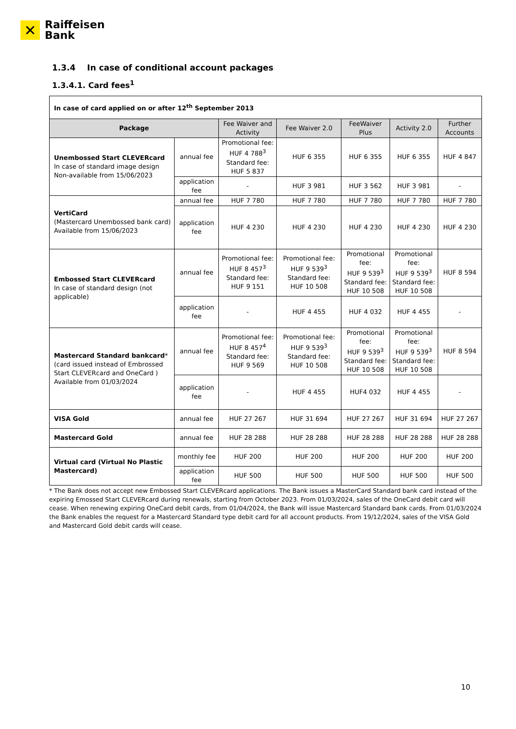✕
Raiffeisen
Bank
1.3.4 In case of conditional account packages
1.3.4.1. Card fees<sup>1</sup>
| In case of card applied on or after 12<sup>th</sup> September 2013 | | | | | | |
| Package | | Fee Waiver and Activity | Fee Waiver 2.0 | FeeWaiver Plus | Activity 2.0 | Further Accounts |
| Unembossed Start CLEVERcard In case of standard image design Non-available from 15/06/2023 | annual fee | Promotional fee: HUF 4 788<sup>3</sup> Standard fee: HUF 5 837 | HUF 6 355 | HUF 6 355 | HUF 6 355 | HUF 4 847 |
| | application fee | - | HUF 3 981 | HUF 3 562 | HUF 3 981 | - |
| VertiCard (Mastercard Unembossed bank card) Available from 15/06/2023 | annual fee | HUF 7 780 | HUF 7 780 | HUF 7 780 | HUF 7 780 | HUF 7 780 |
| | application fee | HUF 4 230 | HUF 4 230 | HUF 4 230 | HUF 4 230 | HUF 4 230 |
| Embossed Start CLEVERcard In case of standard design (not applicable) | annual fee | Promotional fee: HUF 8 457<sup>3</sup> Standard fee: HUF 9 151 | Promotional fee: HUF 9 539<sup>3</sup> Standard fee: HUF 10 508 | Promotional fee: HUF 9 539<sup>3</sup> Standard fee: HUF 10 508 | Promotional fee: HUF 9 539<sup>3</sup> Standard fee: HUF 10 508 | HUF 8 594 |
| | application fee | - | HUF 4 455 | HUF 4 032 | HUF 4 455 | - |
| Mastercard Standard bankcard * (card issued instead of Embrossed Start CLEVERcard and OneCard ) Available from 01/03/2024 | annual fee | Promotional fee: HUF 8 457<sup>4</sup> Standard fee: HUF 9 569 | Promotional fee: HUF 9 539<sup>3</sup> Standard fee: HUF 10 508 | Promotional fee: HUF 9 539<sup>3</sup> Standard fee: HUF 10 508 | Promotional fee: HUF 9 539<sup>3</sup> Standard fee: HUF 10 508 | HUF 8 594 |
| | application fee | - | HUF 4 455 | HUF4 032 | HUF 4 455 | - |
| VISA Gold | annual fee | HUF 27 267 | HUF 31 694 | HUF 27 267 | HUF 31 694 | HUF 27 267 |
| Mastercard Gold | annual fee | HUF 28 288 | HUF 28 288 | HUF 28 288 | HUF 28 288 | HUF 28 288 |
| Virtual card (Virtual No Plastic Mastercard) | monthly fee | HUF 200 | HUF 200 | HUF 200 | HUF 200 | HUF 200 |
| | application fee | HUF 500 | HUF 500 | HUF 500 | HUF 500 | HUF 500 |
* The Bank does not accept new Embossed Start CLEVERcard applications. The Bank issues a MasterCard Standard bank card instead of the expiring Emossed Start CLEVERcard during renewals, starting from October 2023. From 01/03/2024, sales of the OneCard debit card will cease. When renewing expiring OneCard debit cards, from 01/04/2024, the Bank will issue Mastercard Standard bank cards. From 01/03/2024 the Bank enables the request for a Mastercard Standard type debit card for all account products. From 19/12/2024, sales of the VISA Gold and Mastercard Gold debit cards will cease.
10